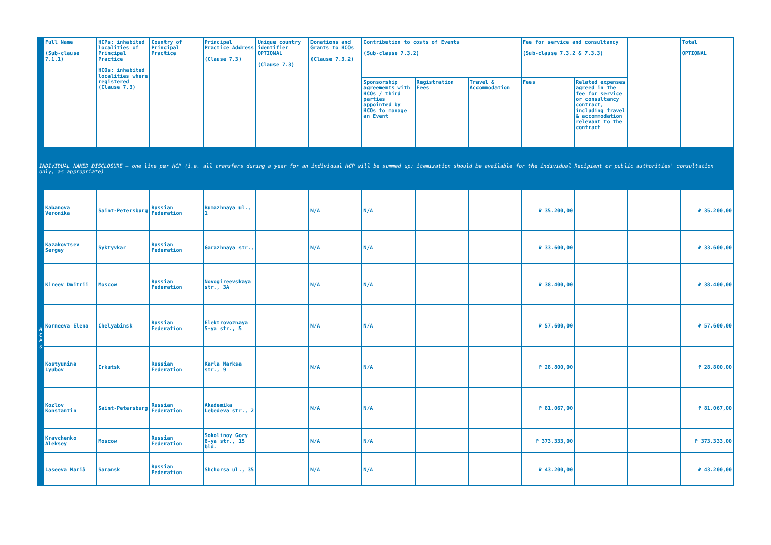| | Full Name (Sub-clause 7.1.1) | HCPs: inhabited localities of Principal Practice HCOs: inhabited localities where registered (Clause 7.3) | Country of Principal Practice | Principal Practice Address (Clause 7.3) | Unique country identifier OPTIONAL (Clause 7.3) | Donations and Grants to HCOs (Clause 7.3.2) | Contribution to costs of Events (Sub-clause 7.3.2) | | | Fee for service and consultancy (Sub-clause 7.3.2 & 7.3.3) | | | Total OPTIONAL |
| | | | | | | | Sponsorship agreements with HCOs / third parties appointed by HCOs to manage an Event | Registration Fees | Travel & Accommodation | Fees | Related expenses agreed in the fee for service or consultancy contract, including travel & accommodation relevant to the contract | | |
| INDIVIDUAL NAMED DISCLOSURE – one line per HCP (i.e. all transfers during a year for an individual HCP will be summed up: itemization should be available for the individual Recipient or public authorities' consultation only, as appropriate) | | | | | | | | | | | | | |
| H C P s | Kabanova Veronika | Saint-Petersburg | Russian Federation | Bumazhnaya ul., 1 | | N/A | N/A | | | ₽ 35.200,00 | | | ₽ 35.200,00 |
| | Kazakovtsev Sergey | Syktyvkar | Russian Federation | Garazhnaya str., | | N/A | N/A | | | ₽ 33.600,00 | | | ₽ 33.600,00 |
| | Kireev Dmitrii | Moscow | Russian Federation | Novogireevskaya str., 3A | | N/A | N/A | | | ₽ 38.400,00 | | | ₽ 38.400,00 |
| | Korneeva Elena | Chelyabinsk | Russian Federation | Elektrovoznaya 5-ya str., 5 | | N/A | N/A | | | ₽ 57.600,00 | | | ₽ 57.600,00 |
| | Kostyunina Lyubov | Irkutsk | Russian Federation | Karla Marksa str., 9 | | N/A | N/A | | | ₽ 28.800,00 | | | ₽ 28.800,00 |
| | Kozlov Konstantin | Saint-Petersburg | Russian Federation | Akademika Lebedeva str., 2 | | N/A | N/A | | | ₽ 81.067,00 | | | ₽ 81.067,00 |
| | Kravchenko Aleksey | Moscow | Russian Federation | Sokolinoy Gory 8-ya str., 15 bld. | | N/A | N/A | | | ₽ 373.333,00 | | | ₽ 373.333,00 |
| | Laseeva Mariâ | Saransk | Russian Federation | Shchorsa ul., 35 | | N/A | N/A | | | ₽ 43.200,00 | | | ₽ 43.200,00 |